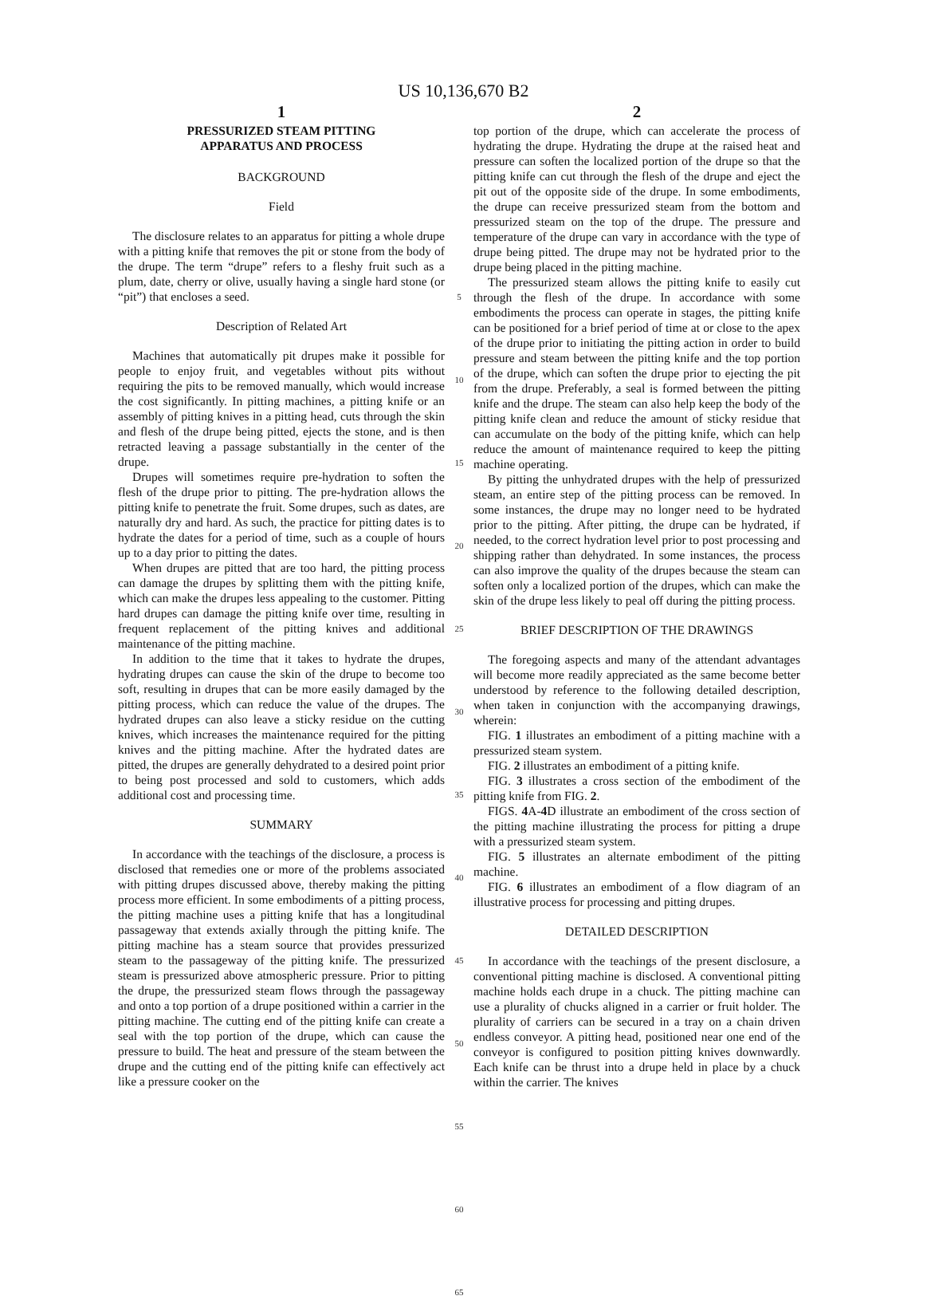US 10,136,670 B2
1
PRESSURIZED STEAM PITTING
APPARATUS AND PROCESS
BACKGROUND
Field
The disclosure relates to an apparatus for pitting a whole drupe with a pitting knife that removes the pit or stone from the body of the drupe. The term “drupe” refers to a fleshy fruit such as a plum, date, cherry or olive, usually having a single hard stone (or “pit”) that encloses a seed.
Description of Related Art
Machines that automatically pit drupes make it possible for people to enjoy fruit, and vegetables without pits without requiring the pits to be removed manually, which would increase the cost significantly. In pitting machines, a pitting knife or an assembly of pitting knives in a pitting head, cuts through the skin and flesh of the drupe being pitted, ejects the stone, and is then retracted leaving a passage substantially in the center of the drupe.
Drupes will sometimes require pre-hydration to soften the flesh of the drupe prior to pitting. The pre-hydration allows the pitting knife to penetrate the fruit. Some drupes, such as dates, are naturally dry and hard. As such, the practice for pitting dates is to hydrate the dates for a period of time, such as a couple of hours up to a day prior to pitting the dates.
When drupes are pitted that are too hard, the pitting process can damage the drupes by splitting them with the pitting knife, which can make the drupes less appealing to the customer. Pitting hard drupes can damage the pitting knife over time, resulting in frequent replacement of the pitting knives and additional maintenance of the pitting machine.
In addition to the time that it takes to hydrate the drupes, hydrating drupes can cause the skin of the drupe to become too soft, resulting in drupes that can be more easily damaged by the pitting process, which can reduce the value of the drupes. The hydrated drupes can also leave a sticky residue on the cutting knives, which increases the maintenance required for the pitting knives and the pitting machine. After the hydrated dates are pitted, the drupes are generally dehydrated to a desired point prior to being post processed and sold to customers, which adds additional cost and processing time.
SUMMARY
In accordance with the teachings of the disclosure, a process is disclosed that remedies one or more of the problems associated with pitting drupes discussed above, thereby making the pitting process more efficient. In some embodiments of a pitting process, the pitting machine uses a pitting knife that has a longitudinal passageway that extends axially through the pitting knife. The pitting machine has a steam source that provides pressurized steam to the passageway of the pitting knife. The pressurized steam is pressurized above atmospheric pressure. Prior to pitting the drupe, the pressurized steam flows through the passageway and onto a top portion of a drupe positioned within a carrier in the pitting machine. The cutting end of the pitting knife can create a seal with the top portion of the drupe, which can cause the pressure to build. The heat and pressure of the steam between the drupe and the cutting end of the pitting knife can effectively act like a pressure cooker on the
5
10
15
20
25
30
35
40
45
50
55
60
65
2
top portion of the drupe, which can accelerate the process of hydrating the drupe. Hydrating the drupe at the raised heat and pressure can soften the localized portion of the drupe so that the pitting knife can cut through the flesh of the drupe and eject the pit out of the opposite side of the drupe. In some embodiments, the drupe can receive pressurized steam from the bottom and pressurized steam on the top of the drupe. The pressure and temperature of the drupe can vary in accordance with the type of drupe being pitted. The drupe may not be hydrated prior to the drupe being placed in the pitting machine.
The pressurized steam allows the pitting knife to easily cut through the flesh of the drupe. In accordance with some embodiments the process can operate in stages, the pitting knife can be positioned for a brief period of time at or close to the apex of the drupe prior to initiating the pitting action in order to build pressure and steam between the pitting knife and the top portion of the drupe, which can soften the drupe prior to ejecting the pit from the drupe. Preferably, a seal is formed between the pitting knife and the drupe. The steam can also help keep the body of the pitting knife clean and reduce the amount of sticky residue that can accumulate on the body of the pitting knife, which can help reduce the amount of maintenance required to keep the pitting machine operating.
By pitting the unhydrated drupes with the help of pressurized steam, an entire step of the pitting process can be removed. In some instances, the drupe may no longer need to be hydrated prior to the pitting. After pitting, the drupe can be hydrated, if needed, to the correct hydration level prior to post processing and shipping rather than dehydrated. In some instances, the process can also improve the quality of the drupes because the steam can soften only a localized portion of the drupes, which can make the skin of the drupe less likely to peal off during the pitting process.
BRIEF DESCRIPTION OF THE DRAWINGS
The foregoing aspects and many of the attendant advantages will become more readily appreciated as the same become better understood by reference to the following detailed description, when taken in conjunction with the accompanying drawings, wherein:
FIG. 1 illustrates an embodiment of a pitting machine with a pressurized steam system.
FIG. 2 illustrates an embodiment of a pitting knife.
FIG. 3 illustrates a cross section of the embodiment of the pitting knife from FIG. 2.
FIGS. 4 A-4 D illustrate an embodiment of the cross section of the pitting machine illustrating the process for pitting a drupe with a pressurized steam system.
FIG. 5 illustrates an alternate embodiment of the pitting machine.
FIG. 6 illustrates an embodiment of a flow diagram of an illustrative process for processing and pitting drupes.
DETAILED DESCRIPTION
In accordance with the teachings of the present disclosure, a conventional pitting machine is disclosed. A conventional pitting machine holds each drupe in a chuck. The pitting machine can use a plurality of chucks aligned in a carrier or fruit holder. The plurality of carriers can be secured in a tray on a chain driven endless conveyor. A pitting head, positioned near one end of the conveyor is configured to position pitting knives downwardly. Each knife can be thrust into a drupe held in place by a chuck within the carrier. The knives